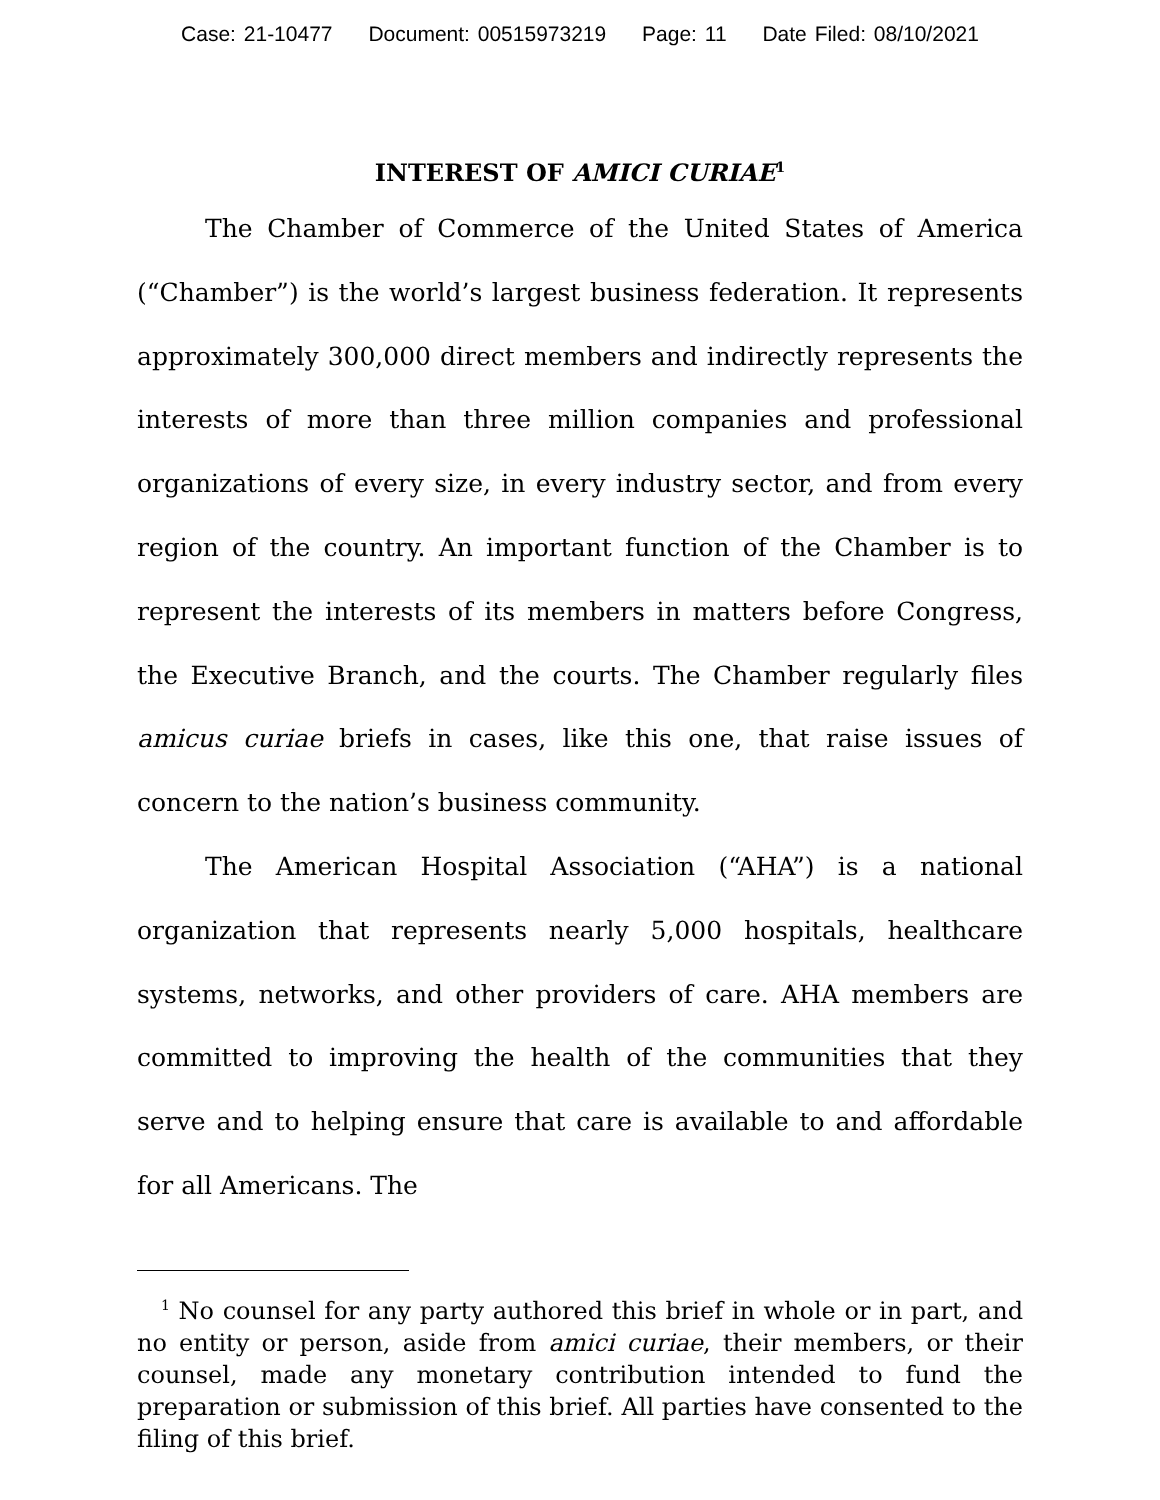Case: 21-10477 Document: 00515973219 Page: 11 Date Filed: 08/10/2021
INTEREST OF AMICI CURIAE<sup>1</sup>
The Chamber of Commerce of the United States of America (“Chamber”) is the world’s largest business federation. It represents approximately 300,000 direct members and indirectly represents the interests of more than three million companies and professional organizations of every size, in every industry sector, and from every region of the country. An important function of the Chamber is to represent the interests of its members in matters before Congress, the Executive Branch, and the courts. The Chamber regularly files amicus curiae briefs in cases, like this one, that raise issues of concern to the nation’s business community.
The American Hospital Association (“AHA”) is a national organization that represents nearly 5,000 hospitals, healthcare systems, networks, and other providers of care. AHA members are committed to improving the health of the communities that they serve and to helping ensure that care is available to and affordable for all Americans. The
<sup>1</sup> No counsel for any party authored this brief in whole or in part, and no entity or person, aside from amici curiae, their members, or their counsel, made any monetary contribution intended to fund the preparation or submission of this brief. All parties have consented to the filing of this brief.